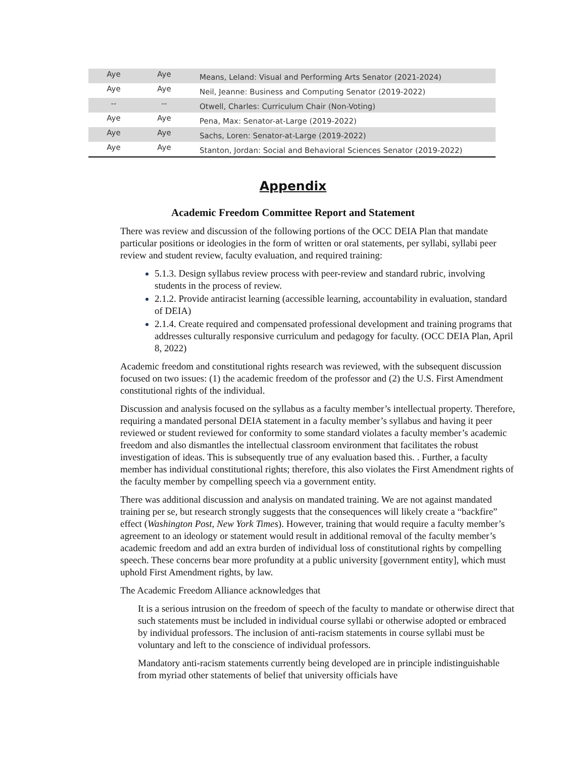| Aye | Aye | Means, Leland: Visual and Performing Arts Senator (2021-2024) |
| Aye | Aye | Neil, Jeanne: Business and Computing Senator (2019-2022) |
| -- | -- | Otwell, Charles: Curriculum Chair (Non-Voting) |
| Aye | Aye | Pena, Max: Senator-at-Large (2019-2022) |
| Aye | Aye | Sachs, Loren: Senator-at-Large (2019-2022) |
| Aye | Aye | Stanton, Jordan: Social and Behavioral Sciences Senator (2019-2022) |
Appendix
Academic Freedom Committee Report and Statement
There was review and discussion of the following portions of the OCC DEIA Plan that mandate particular positions or ideologies in the form of written or oral statements, per syllabi, syllabi peer review and student review, faculty evaluation, and required training:
5.1.3. Design syllabus review process with peer-review and standard rubric, involving students in the process of review.
2.1.2. Provide antiracist learning (accessible learning, accountability in evaluation, standard of DEIA)
2.1.4. Create required and compensated professional development and training programs that addresses culturally responsive curriculum and pedagogy for faculty. (OCC DEIA Plan, April 8, 2022)
Academic freedom and constitutional rights research was reviewed, with the subsequent discussion focused on two issues: (1) the academic freedom of the professor and (2) the U.S. First Amendment constitutional rights of the individual.
Discussion and analysis focused on the syllabus as a faculty member’s intellectual property. Therefore, requiring a mandated personal DEIA statement in a faculty member’s syllabus and having it peer reviewed or student reviewed for conformity to some standard violates a faculty member’s academic freedom and also dismantles the intellectual classroom environment that facilitates the robust investigation of ideas. This is subsequently true of any evaluation based this. . Further, a faculty member has individual constitutional rights; therefore, this also violates the First Amendment rights of the faculty member by compelling speech via a government entity.
There was additional discussion and analysis on mandated training. We are not against mandated training per se, but research strongly suggests that the consequences will likely create a “backfire” effect (Washington Post, New York Times). However, training that would require a faculty member’s agreement to an ideology or statement would result in additional removal of the faculty member’s academic freedom and add an extra burden of individual loss of constitutional rights by compelling speech. These concerns bear more profundity at a public university [government entity], which must uphold First Amendment rights, by law.
The Academic Freedom Alliance acknowledges that
It is a serious intrusion on the freedom of speech of the faculty to mandate or otherwise direct that such statements must be included in individual course syllabi or otherwise adopted or embraced by individual professors. The inclusion of anti-racism statements in course syllabi must be voluntary and left to the conscience of individual professors.
Mandatory anti-racism statements currently being developed are in principle indistinguishable from myriad other statements of belief that university officials have